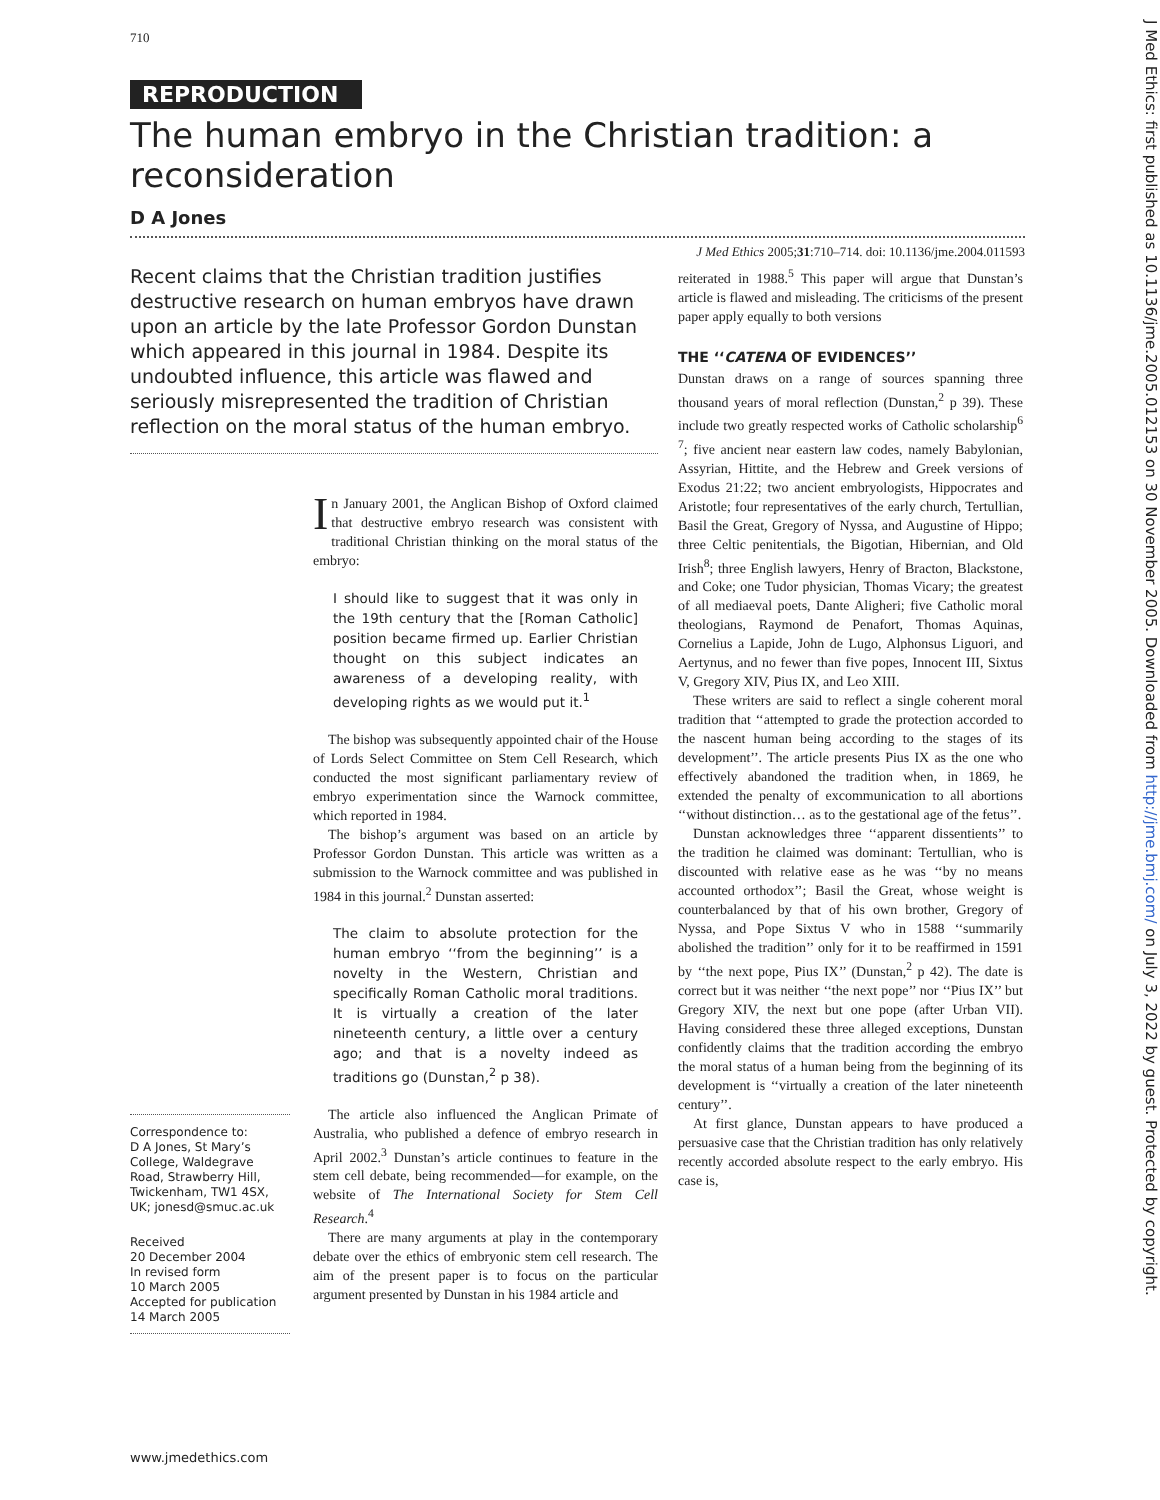710
REPRODUCTION
The human embryo in the Christian tradition: a reconsideration
D A Jones
J Med Ethics 2005;31:710–714. doi: 10.1136/jme.2004.011593
Recent claims that the Christian tradition justifies destructive research on human embryos have drawn upon an article by the late Professor Gordon Dunstan which appeared in this journal in 1984. Despite its undoubted influence, this article was flawed and seriously misrepresented the tradition of Christian reflection on the moral status of the human embryo.
Correspondence to:
D A Jones, St Mary’s College, Waldegrave Road, Strawberry Hill, Twickenham, TW1 4SX, UK; jonesd@smuc.ac.uk
Received
20 December 2004
In revised form
10 March 2005
Accepted for publication
14 March 2005
In January 2001, the Anglican Bishop of Oxford claimed that destructive embryo research was consistent with traditional Christian thinking on the moral status of the embryo:
I should like to suggest that it was only in the 19th century that the [Roman Catholic] position became firmed up. Earlier Christian thought on this subject indicates an awareness of a developing reality, with developing rights as we would put it.<sup>1</sup>
The bishop was subsequently appointed chair of the House of Lords Select Committee on Stem Cell Research, which conducted the most significant parliamentary review of embryo experimentation since the Warnock committee, which reported in 1984.
The bishop’s argument was based on an article by Professor Gordon Dunstan. This article was written as a submission to the Warnock committee and was published in 1984 in this journal.<sup>2</sup> Dunstan asserted:
The claim to absolute protection for the human embryo ‘‘from the beginning’’ is a novelty in the Western, Christian and specifically Roman Catholic moral traditions. It is virtually a creation of the later nineteenth century, a little over a century ago; and that is a novelty indeed as traditions go (Dunstan,<sup>2</sup> p 38).
The article also influenced the Anglican Primate of Australia, who published a defence of embryo research in April 2002.<sup>3</sup> Dunstan’s article continues to feature in the stem cell debate, being recommended—for example, on the website of The International Society for Stem Cell Research.<sup>4</sup>
There are many arguments at play in the contemporary debate over the ethics of embryonic stem cell research. The aim of the present paper is to focus on the particular argument presented by Dunstan in his 1984 article and
reiterated in 1988.<sup>5</sup> This paper will argue that Dunstan’s article is flawed and misleading. The criticisms of the present paper apply equally to both versions
THE ‘‘CATENA OF EVIDENCES’’
Dunstan draws on a range of sources spanning three thousand years of moral reflection (Dunstan,<sup>2</sup> p 39). These include two greatly respected works of Catholic scholarship<sup>6 7</sup>; five ancient near eastern law codes, namely Babylonian, Assyrian, Hittite, and the Hebrew and Greek versions of Exodus 21:22; two ancient embryologists, Hippocrates and Aristotle; four representatives of the early church, Tertullian, Basil the Great, Gregory of Nyssa, and Augustine of Hippo; three Celtic penitentials, the Bigotian, Hibernian, and Old Irish<sup>8</sup>; three English lawyers, Henry of Bracton, Blackstone, and Coke; one Tudor physician, Thomas Vicary; the greatest of all mediaeval poets, Dante Aligheri; five Catholic moral theologians, Raymond de Penafort, Thomas Aquinas, Cornelius a Lapide, John de Lugo, Alphonsus Liguori, and Aertynus, and no fewer than five popes, Innocent III, Sixtus V, Gregory XIV, Pius IX, and Leo XIII.
These writers are said to reflect a single coherent moral tradition that ‘‘attempted to grade the protection accorded to the nascent human being according to the stages of its development’’. The article presents Pius IX as the one who effectively abandoned the tradition when, in 1869, he extended the penalty of excommunication to all abortions ‘‘without distinction… as to the gestational age of the fetus’’.
Dunstan acknowledges three ‘‘apparent dissentients’’ to the tradition he claimed was dominant: Tertullian, who is discounted with relative ease as he was ‘‘by no means accounted orthodox’’; Basil the Great, whose weight is counterbalanced by that of his own brother, Gregory of Nyssa, and Pope Sixtus V who in 1588 ‘‘summarily abolished the tradition’’ only for it to be reaffirmed in 1591 by ‘‘the next pope, Pius IX’’ (Dunstan,<sup>2</sup> p 42). The date is correct but it was neither ‘‘the next pope’’ nor ‘‘Pius IX’’ but Gregory XIV, the next but one pope (after Urban VII). Having considered these three alleged exceptions, Dunstan confidently claims that the tradition according the embryo the moral status of a human being from the beginning of its development is ‘‘virtually a creation of the later nineteenth century’’.
At first glance, Dunstan appears to have produced a persuasive case that the Christian tradition has only relatively recently accorded absolute respect to the early embryo. His case is,
www.jmedethics.com
J Med Ethics: first published as 10.1136/jme.2005.012153 on 30 November 2005. Downloaded from http://jme.bmj.com/ on July 3, 2022 by guest. Protected by copyright.